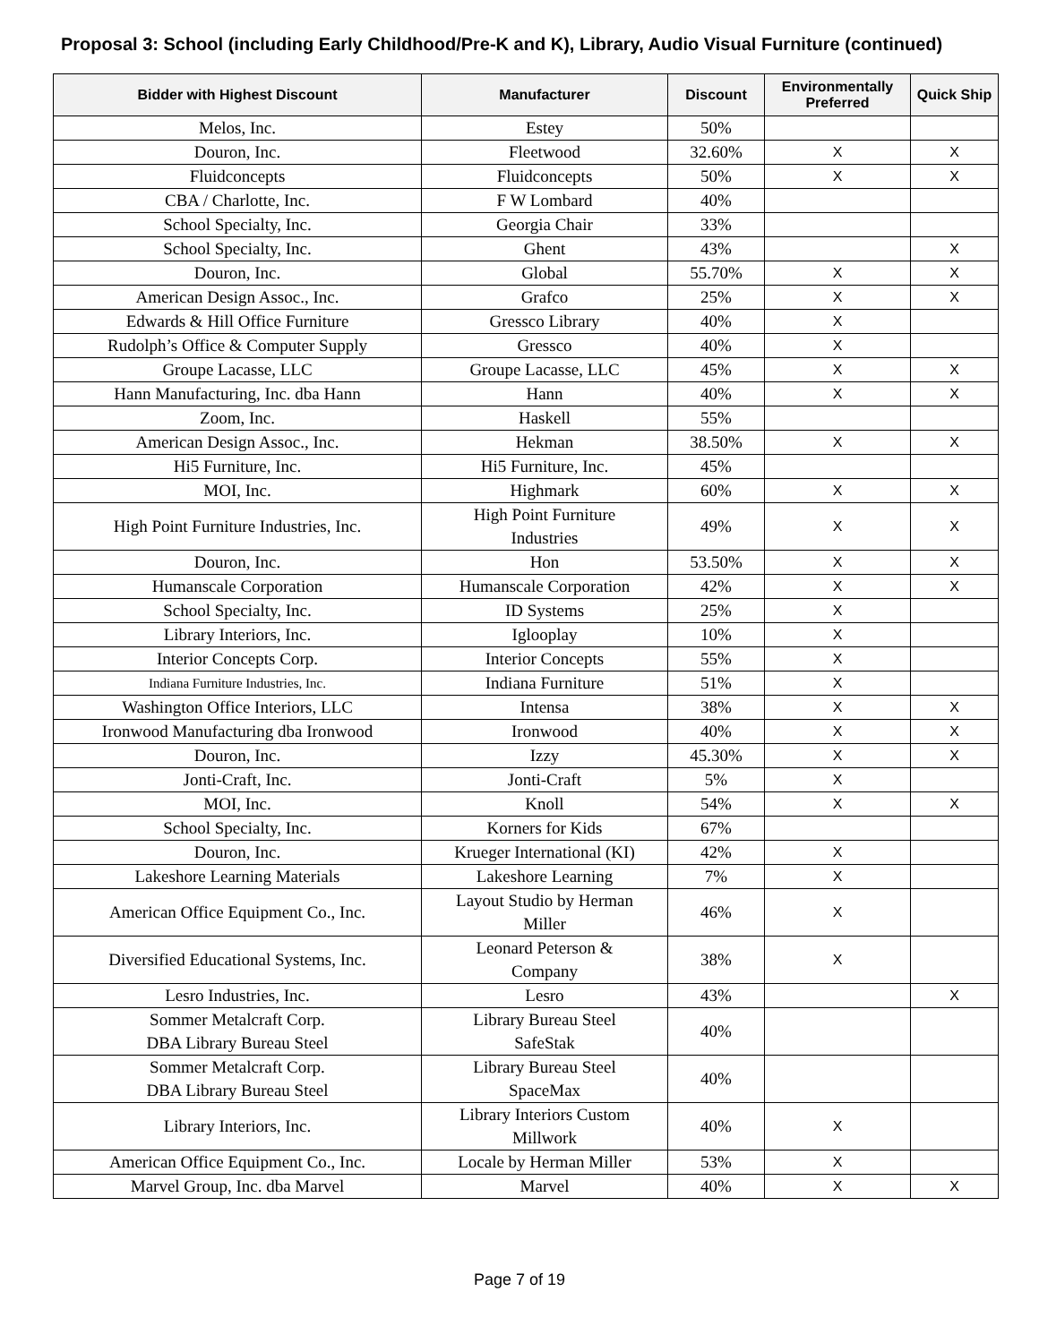Proposal 3: School (including Early Childhood/Pre-K and K), Library, Audio Visual Furniture (continued)
| Bidder with Highest Discount | Manufacturer | Discount | Environmentally Preferred | Quick Ship |
| --- | --- | --- | --- | --- |
| Melos, Inc. | Estey | 50% | | |
| Douron, Inc. | Fleetwood | 32.60% | X | X |
| Fluidconcepts | Fluidconcepts | 50% | X | X |
| CBA / Charlotte, Inc. | F W Lombard | 40% | | |
| School Specialty, Inc. | Georgia Chair | 33% | | |
| School Specialty, Inc. | Ghent | 43% | | X |
| Douron, Inc. | Global | 55.70% | X | X |
| American Design Assoc., Inc. | Grafco | 25% | X | X |
| Edwards & Hill Office Furniture | Gressco Library | 40% | X | |
| Rudolph’s Office & Computer Supply | Gressco | 40% | X | |
| Groupe Lacasse, LLC | Groupe Lacasse, LLC | 45% | X | X |
| Hann Manufacturing, Inc. dba Hann | Hann | 40% | X | X |
| Zoom, Inc. | Haskell | 55% | | |
| American Design Assoc., Inc. | Hekman | 38.50% | X | X |
| Hi5 Furniture, Inc. | Hi5 Furniture, Inc. | 45% | | |
| MOI, Inc. | Highmark | 60% | X | X |
| High Point Furniture Industries, Inc. | High Point Furniture Industries | 49% | X | X |
| Douron, Inc. | Hon | 53.50% | X | X |
| Humanscale Corporation | Humanscale Corporation | 42% | X | X |
| School Specialty, Inc. | ID Systems | 25% | X | |
| Library Interiors, Inc. | Iglooplay | 10% | X | |
| Interior Concepts Corp. | Interior Concepts | 55% | X | |
| Indiana Furniture Industries, Inc. | Indiana Furniture | 51% | X | |
| Washington Office Interiors, LLC | Intensa | 38% | X | X |
| Ironwood Manufacturing dba Ironwood | Ironwood | 40% | X | X |
| Douron, Inc. | Izzy | 45.30% | X | X |
| Jonti-Craft, Inc. | Jonti-Craft | 5% | X | |
| MOI, Inc. | Knoll | 54% | X | X |
| School Specialty, Inc. | Korners for Kids | 67% | | |
| Douron, Inc. | Krueger International (KI) | 42% | X | |
| Lakeshore Learning Materials | Lakeshore Learning | 7% | X | |
| American Office Equipment Co., Inc. | Layout Studio by Herman Miller | 46% | X | |
| Diversified Educational Systems, Inc. | Leonard Peterson & Company | 38% | X | |
| Lesro Industries, Inc. | Lesro | 43% | | X |
| Sommer Metalcraft Corp. DBA Library Bureau Steel | Library Bureau Steel SafeStak | 40% | | |
| Sommer Metalcraft Corp. DBA Library Bureau Steel | Library Bureau Steel SpaceMax | 40% | | |
| Library Interiors, Inc. | Library Interiors Custom Millwork | 40% | X | |
| American Office Equipment Co., Inc. | Locale by Herman Miller | 53% | X | |
| Marvel Group, Inc. dba Marvel | Marvel | 40% | X | X |
Page 7 of 19